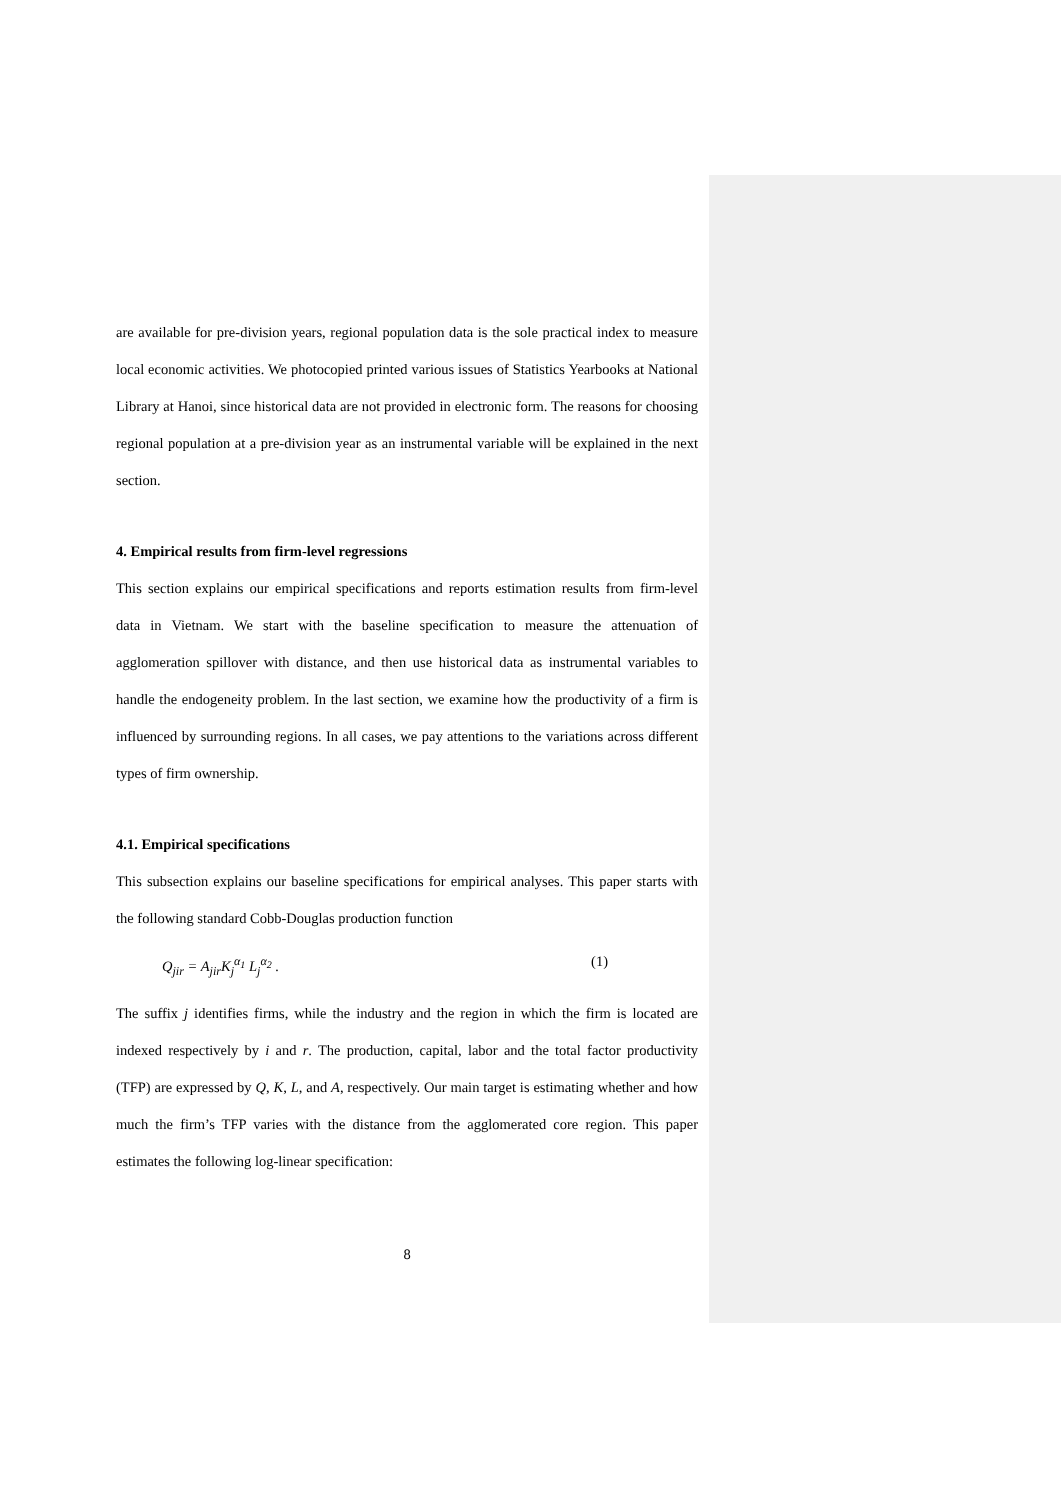are available for pre-division years, regional population data is the sole practical index to measure local economic activities. We photocopied printed various issues of Statistics Yearbooks at National Library at Hanoi, since historical data are not provided in electronic form. The reasons for choosing regional population at a pre-division year as an instrumental variable will be explained in the next section.
4. Empirical results from firm-level regressions
This section explains our empirical specifications and reports estimation results from firm-level data in Vietnam. We start with the baseline specification to measure the attenuation of agglomeration spillover with distance, and then use historical data as instrumental variables to handle the endogeneity problem. In the last section, we examine how the productivity of a firm is influenced by surrounding regions. In all cases, we pay attentions to the variations across different types of firm ownership.
4.1. Empirical specifications
This subsection explains our baseline specifications for empirical analyses. This paper starts with the following standard Cobb-Douglas production function
Q<sub>jir</sub> = A<sub>jir</sub>K<sub>j</sub><sup>α<sub>1</sub></sup> L<sub>j</sub><sup>α<sub>2</sub></sup> . (1)
The suffix j identifies firms, while the industry and the region in which the firm is located are indexed respectively by i and r. The production, capital, labor and the total factor productivity (TFP) are expressed by Q, K, L, and A, respectively. Our main target is estimating whether and how much the firm’s TFP varies with the distance from the agglomerated core region. This paper estimates the following log-linear specification:
8